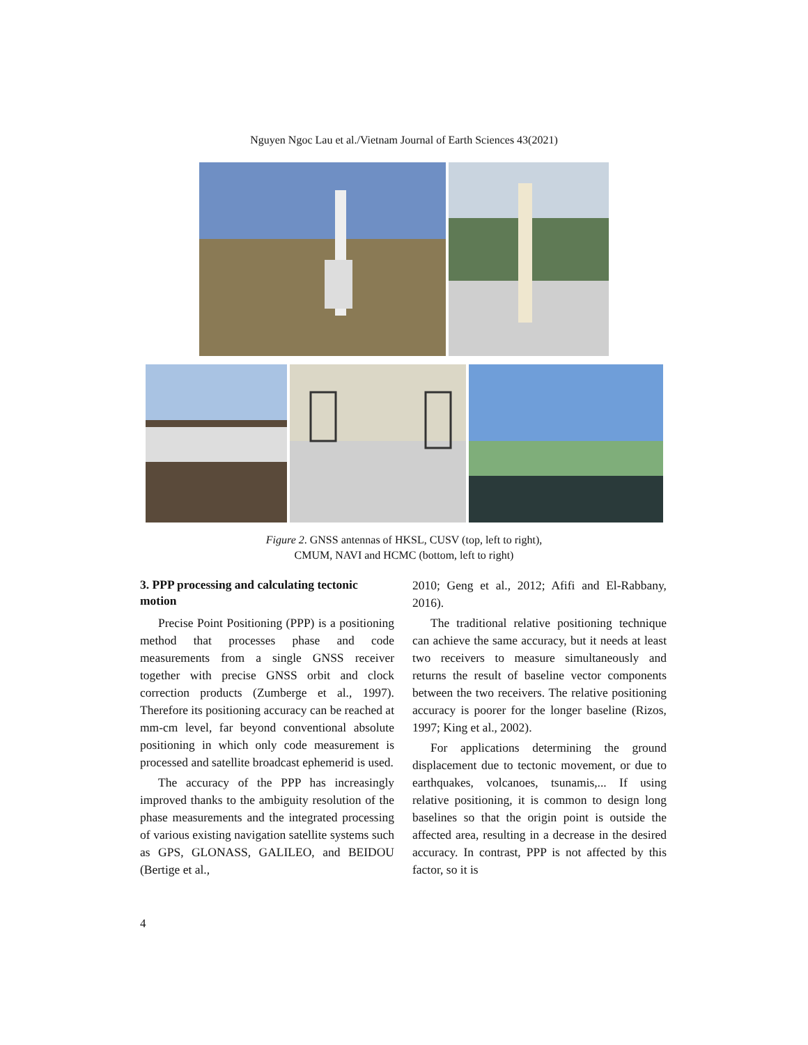Nguyen Ngoc Lau et al./Vietnam Journal of Earth Sciences 43(2021)
Figure 2. GNSS antennas of HKSL, CUSV (top, left to right),
CMUM, NAVI and HCMC (bottom, left to right)
3. PPP processing and calculating tectonic motion
Precise Point Positioning (PPP) is a positioning method that processes phase and code measurements from a single GNSS receiver together with precise GNSS orbit and clock correction products (Zumberge et al., 1997). Therefore its positioning accuracy can be reached at mm-cm level, far beyond conventional absolute positioning in which only code measurement is processed and satellite broadcast ephemerid is used.
The accuracy of the PPP has increasingly improved thanks to the ambiguity resolution of the phase measurements and the integrated processing of various existing navigation satellite systems such as GPS, GLONASS, GALILEO, and BEIDOU (Bertige et al.,
2010; Geng et al., 2012; Afifi and El-Rabbany, 2016).
The traditional relative positioning technique can achieve the same accuracy, but it needs at least two receivers to measure simultaneously and returns the result of baseline vector components between the two receivers. The relative positioning accuracy is poorer for the longer baseline (Rizos, 1997; King et al., 2002).
For applications determining the ground displacement due to tectonic movement, or due to earthquakes, volcanoes, tsunamis,... If using relative positioning, it is common to design long baselines so that the origin point is outside the affected area, resulting in a decrease in the desired accuracy. In contrast, PPP is not affected by this factor, so it is
4